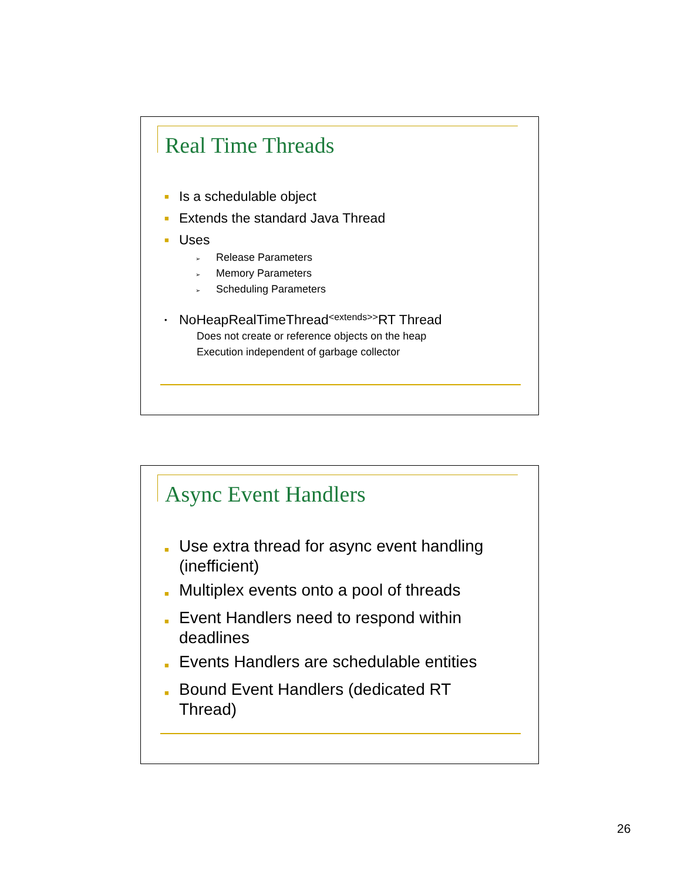Real Time Threads
■ Is a schedulable object
■ Extends the standard Java Thread
■ Uses
➢ Release Parameters
➢ Memory Parameters
➢ Scheduling Parameters
• NoHeapRealTimeThread <extends>> RT Thread
Does not create or reference objects on the heap
Execution independent of garbage collector
Async Event Handlers
■ Use extra thread for async event handling (inefficient)
■ Multiplex events onto a pool of threads
■ Event Handlers need to respond within deadlines
■ Events Handlers are schedulable entities
■ Bound Event Handlers (dedicated RT
Thread)
26